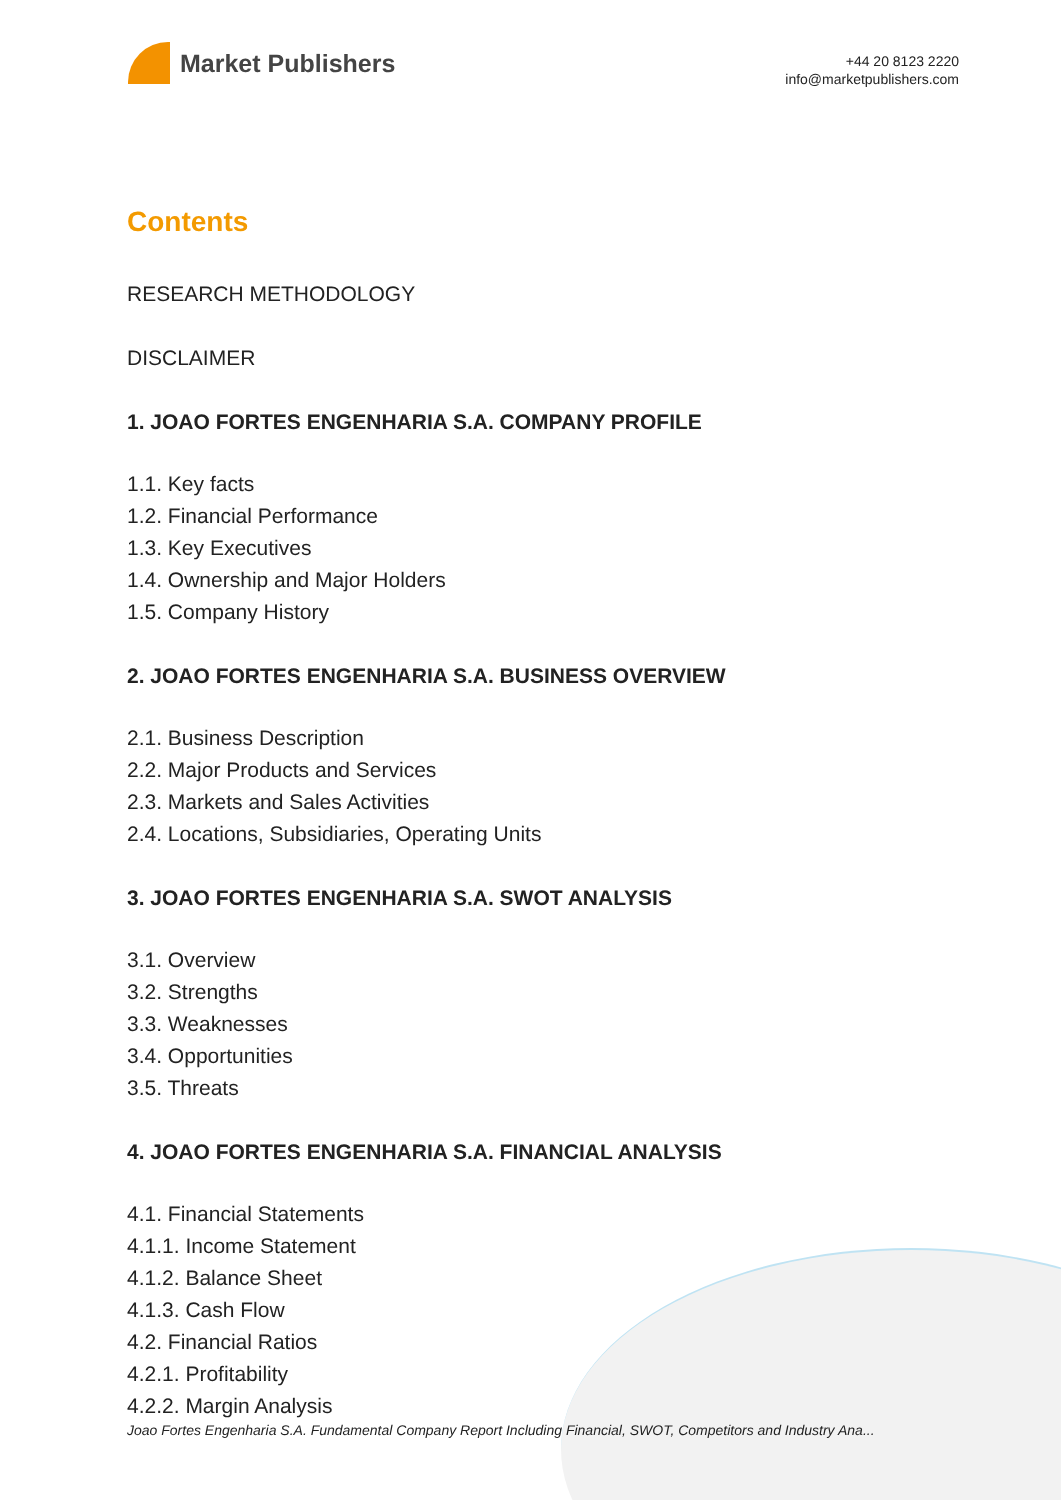Market Publishers
+44 20 8123 2220
info@marketpublishers.com
Contents
RESEARCH METHODOLOGY
DISCLAIMER
1. JOAO FORTES ENGENHARIA S.A. COMPANY PROFILE
1.1. Key facts
1.2. Financial Performance
1.3. Key Executives
1.4. Ownership and Major Holders
1.5. Company History
2. JOAO FORTES ENGENHARIA S.A. BUSINESS OVERVIEW
2.1. Business Description
2.2. Major Products and Services
2.3. Markets and Sales Activities
2.4. Locations, Subsidiaries, Operating Units
3. JOAO FORTES ENGENHARIA S.A. SWOT ANALYSIS
3.1. Overview
3.2. Strengths
3.3. Weaknesses
3.4. Opportunities
3.5. Threats
4. JOAO FORTES ENGENHARIA S.A. FINANCIAL ANALYSIS
4.1. Financial Statements
4.1.1. Income Statement
4.1.2. Balance Sheet
4.1.3. Cash Flow
4.2. Financial Ratios
4.2.1. Profitability
4.2.2. Margin Analysis
Joao Fortes Engenharia S.A. Fundamental Company Report Including Financial, SWOT, Competitors and Industry Ana...